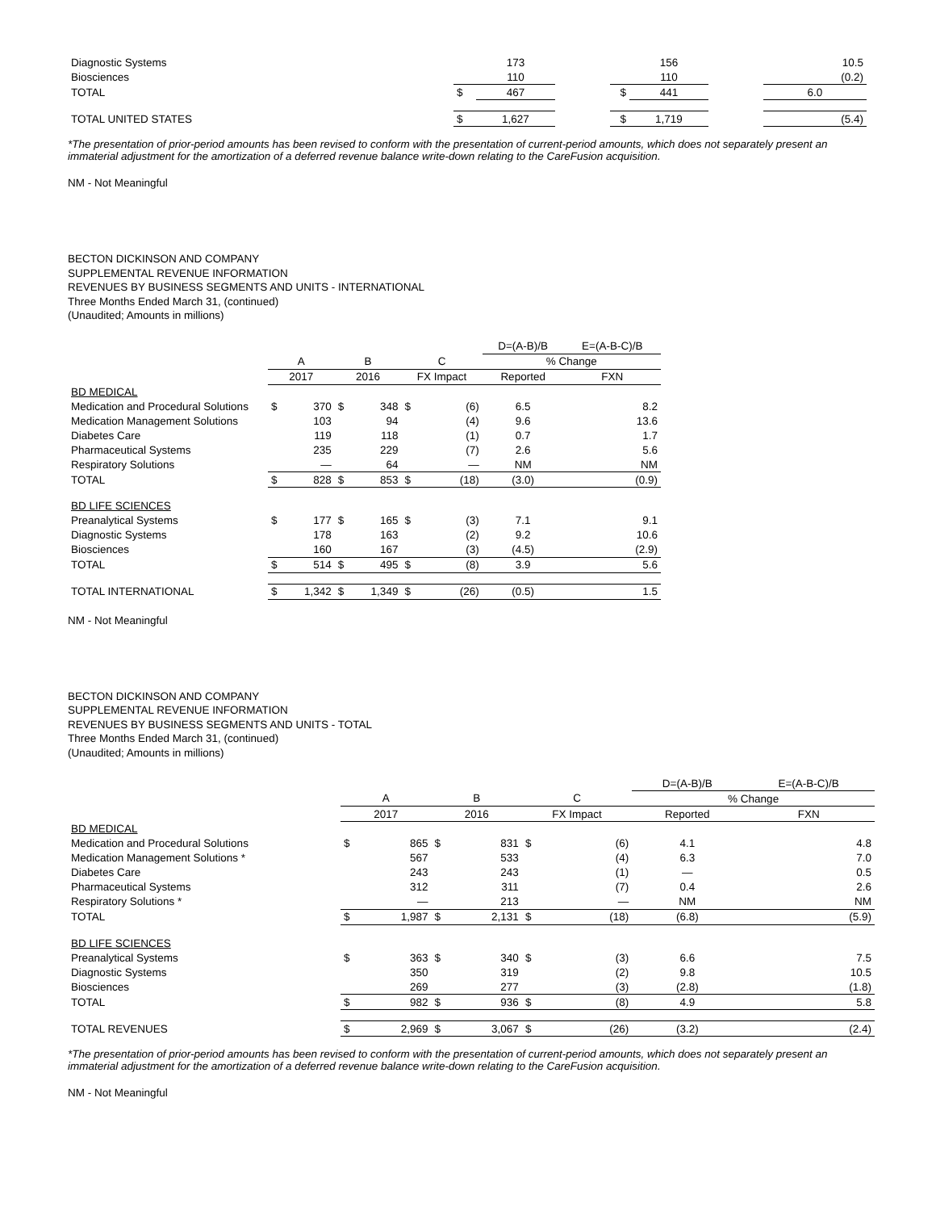| Diagnostic Systems | | 173 | | | 156 | | 10.5 |
| Biosciences | | 110 | | | 110 | | (0.2) |
| TOTAL | $ | 467 | | $ | 441 | | 6.0 |
| TOTAL UNITED STATES | $ | 1,627 | | $ | 1,719 | | (5.4) |
*The presentation of prior-period amounts has been revised to conform with the presentation of current-period amounts, which does not separately present an immaterial adjustment for the amortization of a deferred revenue balance write-down relating to the CareFusion acquisition.
NM - Not Meaningful
BECTON DICKINSON AND COMPANY
SUPPLEMENTAL REVENUE INFORMATION
REVENUES BY BUSINESS SEGMENTS AND UNITS - INTERNATIONAL
Three Months Ended March 31, (continued)
(Unaudited; Amounts in millions)
| | | | | | | | D=(A-B)/B | E=(A-B-C)/B |
| | A | | B | | C | | % Change | |
| | 2017 | | 2016 | | FX Impact | | Reported | FXN |
| BD MEDICAL | | | | | | | | |
| Medication and Procedural Solutions | $ | 370 | $ | 348 | $ | (6) | 6.5 | 8.2 |
| Medication Management Solutions | | 103 | | 94 | | (4) | 9.6 | 13.6 |
| Diabetes Care | | 119 | | 118 | | (1) | 0.7 | 1.7 |
| Pharmaceutical Systems | | 235 | | 229 | | (7) | 2.6 | 5.6 |
| Respiratory Solutions | | — | | 64 | | — | NM | NM |
| TOTAL | $ | 828 | $ | 853 | $ | (18) | (3.0) | (0.9) |
| BD LIFE SCIENCES | | | | | | | | |
| Preanalytical Systems | $ | 177 | $ | 165 | $ | (3) | 7.1 | 9.1 |
| Diagnostic Systems | | 178 | | 163 | | (2) | 9.2 | 10.6 |
| Biosciences | | 160 | | 167 | | (3) | (4.5) | (2.9) |
| TOTAL | $ | 514 | $ | 495 | $ | (8) | 3.9 | 5.6 |
| TOTAL INTERNATIONAL | $ | 1,342 | $ | 1,349 | $ | (26) | (0.5) | 1.5 |
NM - Not Meaningful
BECTON DICKINSON AND COMPANY
SUPPLEMENTAL REVENUE INFORMATION
REVENUES BY BUSINESS SEGMENTS AND UNITS - TOTAL
Three Months Ended March 31, (continued)
(Unaudited; Amounts in millions)
| | | | | | | | D=(A-B)/B | E=(A-B-C)/B |
| | A | | B | | C | | % Change | |
| | 2017 | | 2016 | | FX Impact | | Reported | FXN |
| BD MEDICAL | | | | | | | | |
| Medication and Procedural Solutions | $ | 865 | $ | 831 | $ | (6) | 4.1 | 4.8 |
| Medication Management Solutions * | | 567 | | 533 | | (4) | 6.3 | 7.0 |
| Diabetes Care | | 243 | | 243 | | (1) | — | 0.5 |
| Pharmaceutical Systems | | 312 | | 311 | | (7) | 0.4 | 2.6 |
| Respiratory Solutions * | | — | | 213 | | — | NM | NM |
| TOTAL | $ | 1,987 | $ | 2,131 | $ | (18) | (6.8) | (5.9) |
| BD LIFE SCIENCES | | | | | | | | |
| Preanalytical Systems | $ | 363 | $ | 340 | $ | (3) | 6.6 | 7.5 |
| Diagnostic Systems | | 350 | | 319 | | (2) | 9.8 | 10.5 |
| Biosciences | | 269 | | 277 | | (3) | (2.8) | (1.8) |
| TOTAL | $ | 982 | $ | 936 | $ | (8) | 4.9 | 5.8 |
| TOTAL REVENUES | $ | 2,969 | $ | 3,067 | $ | (26) | (3.2) | (2.4) |
*The presentation of prior-period amounts has been revised to conform with the presentation of current-period amounts, which does not separately present an immaterial adjustment for the amortization of a deferred revenue balance write-down relating to the CareFusion acquisition.
NM - Not Meaningful